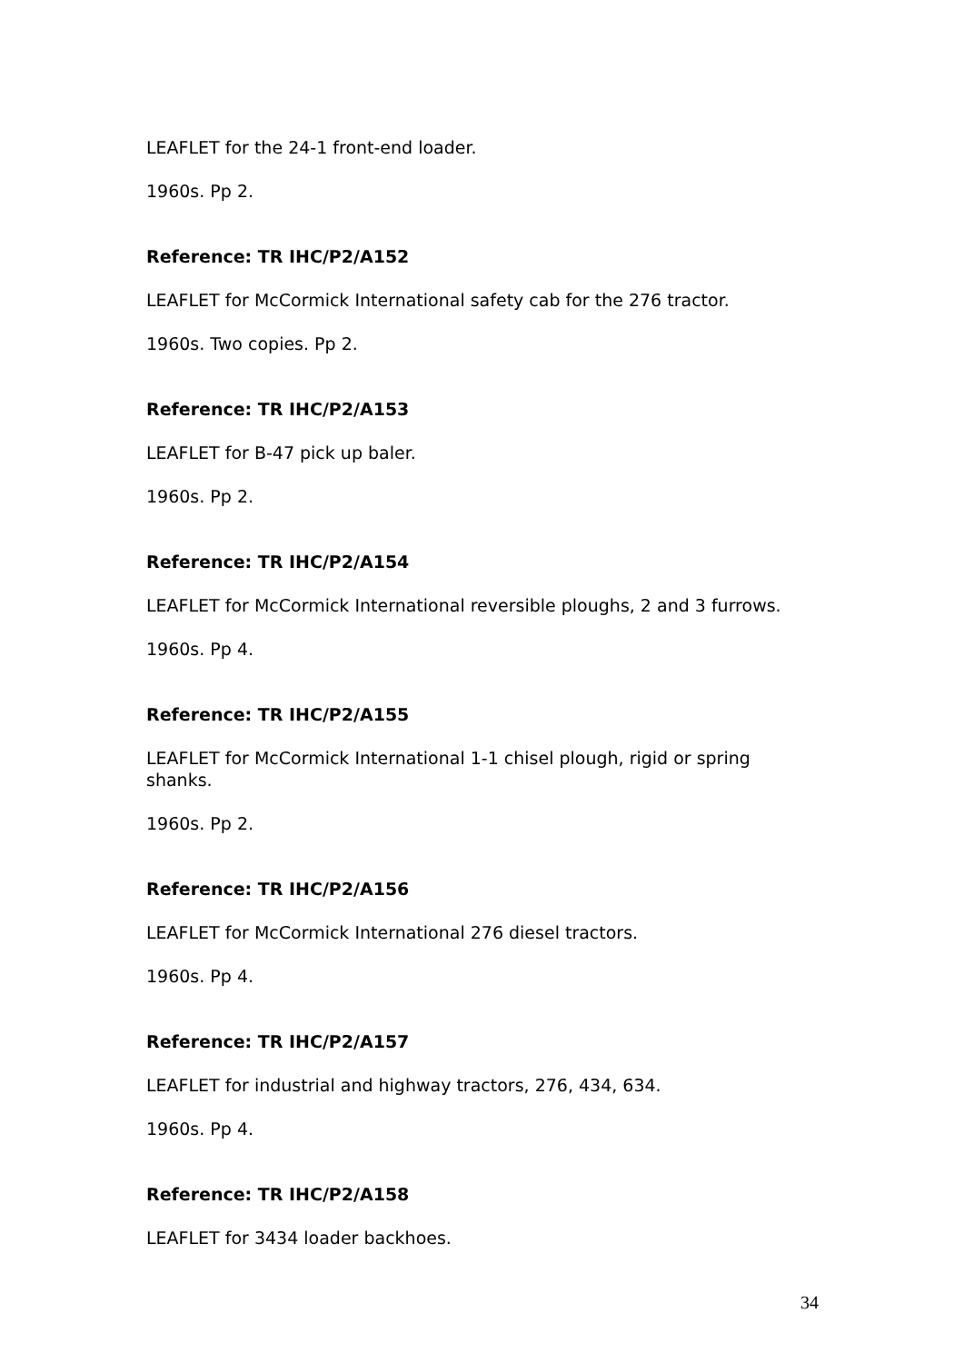LEAFLET for the 24-1 front-end loader.
1960s. Pp 2.
Reference: TR IHC/P2/A152
LEAFLET for McCormick International safety cab for the 276 tractor.
1960s. Two copies. Pp 2.
Reference: TR IHC/P2/A153
LEAFLET for B-47 pick up baler.
1960s. Pp 2.
Reference: TR IHC/P2/A154
LEAFLET for McCormick International reversible ploughs, 2 and 3 furrows.
1960s. Pp 4.
Reference: TR IHC/P2/A155
LEAFLET for McCormick International 1-1 chisel plough, rigid or spring shanks.
1960s. Pp 2.
Reference: TR IHC/P2/A156
LEAFLET for McCormick International 276 diesel tractors.
1960s. Pp 4.
Reference: TR IHC/P2/A157
LEAFLET for industrial and highway tractors, 276, 434, 634.
1960s. Pp 4.
Reference: TR IHC/P2/A158
LEAFLET for 3434 loader backhoes.
34